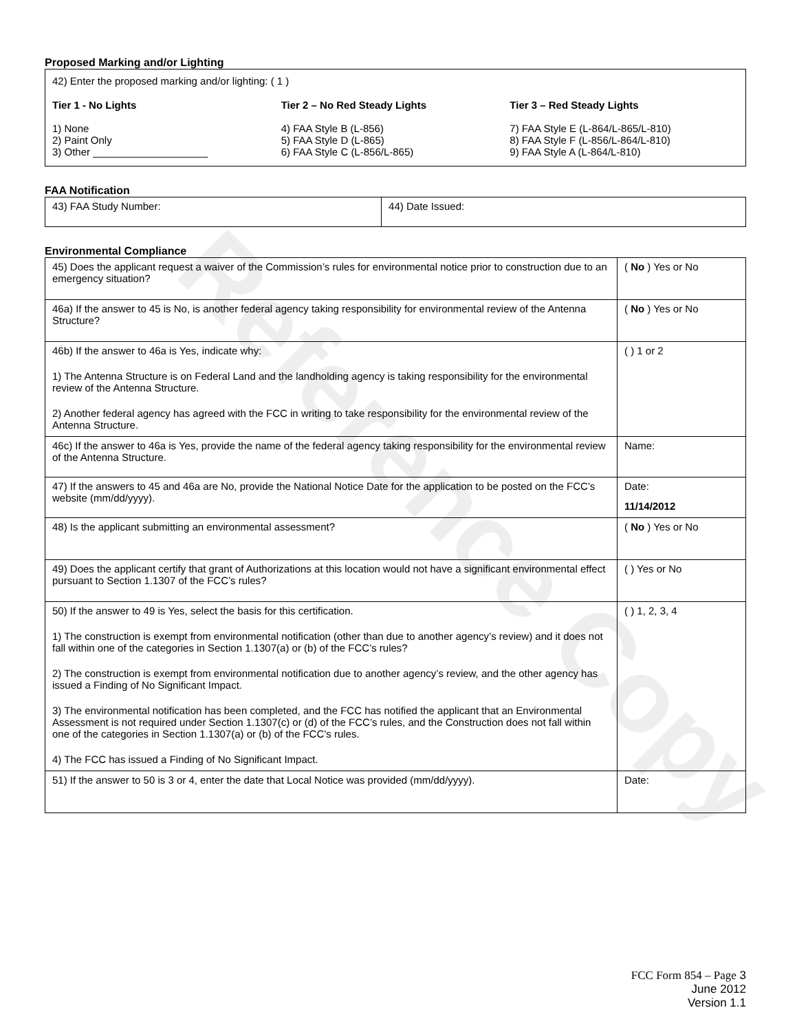Reference Copy
Proposed Marking and/or Lighting
42) Enter the proposed marking and/or lighting: ( 1 )
Tier 1 - No Lights
1) None
2) Paint Only
3) Other ____________________
Tier 2 – No Red Steady Lights
4) FAA Style B (L-856)
5) FAA Style D (L-865)
6) FAA Style C (L-856/L-865)
Tier 3 – Red Steady Lights
7) FAA Style E (L-864/L-865/L-810)
8) FAA Style F (L-856/L-864/L-810)
9) FAA Style A (L-864/L-810)
FAA Notification
| 43) FAA Study Number: | 44) Date Issued: |
Environmental Compliance
| 45) Does the applicant request a waiver of the Commission’s rules for environmental notice prior to construction due to an emergency situation? | ( No ) Yes or No |
| 46a) If the answer to 45 is No, is another federal agency taking responsibility for environmental review of the Antenna Structure? | ( No ) Yes or No |
| 46b) If the answer to 46a is Yes, indicate why: 1) The Antenna Structure is on Federal Land and the landholding agency is taking responsibility for the environmental review of the Antenna Structure. 2) Another federal agency has agreed with the FCC in writing to take responsibility for the environmental review of the Antenna Structure. | ( ) 1 or 2 |
| 46c) If the answer to 46a is Yes, provide the name of the federal agency taking responsibility for the environmental review of the Antenna Structure. | Name: |
| 47) If the answers to 45 and 46a are No, provide the National Notice Date for the application to be posted on the FCC’s website (mm/dd/yyyy). | Date: 11/14/2012 |
| 48) Is the applicant submitting an environmental assessment? | ( No ) Yes or No |
| 49) Does the applicant certify that grant of Authorizations at this location would not have a significant environmental effect pursuant to Section 1.1307 of the FCC’s rules? | ( ) Yes or No |
| 50) If the answer to 49 is Yes, select the basis for this certification. 1) The construction is exempt from environmental notification (other than due to another agency’s review) and it does not fall within one of the categories in Section 1.1307(a) or (b) of the FCC’s rules? 2) The construction is exempt from environmental notification due to another agency’s review, and the other agency has issued a Finding of No Significant Impact. 3) The environmental notification has been completed, and the FCC has notified the applicant that an Environmental Assessment is not required under Section 1.1307(c) or (d) of the FCC’s rules, and the Construction does not fall within one of the categories in Section 1.1307(a) or (b) of the FCC’s rules. 4) The FCC has issued a Finding of No Significant Impact. | ( ) 1, 2, 3, 4 |
| 51) If the answer to 50 is 3 or 4, enter the date that Local Notice was provided (mm/dd/yyyy). | Date: |
FCC Form 854 – Page 3
June 2012
Version 1.1